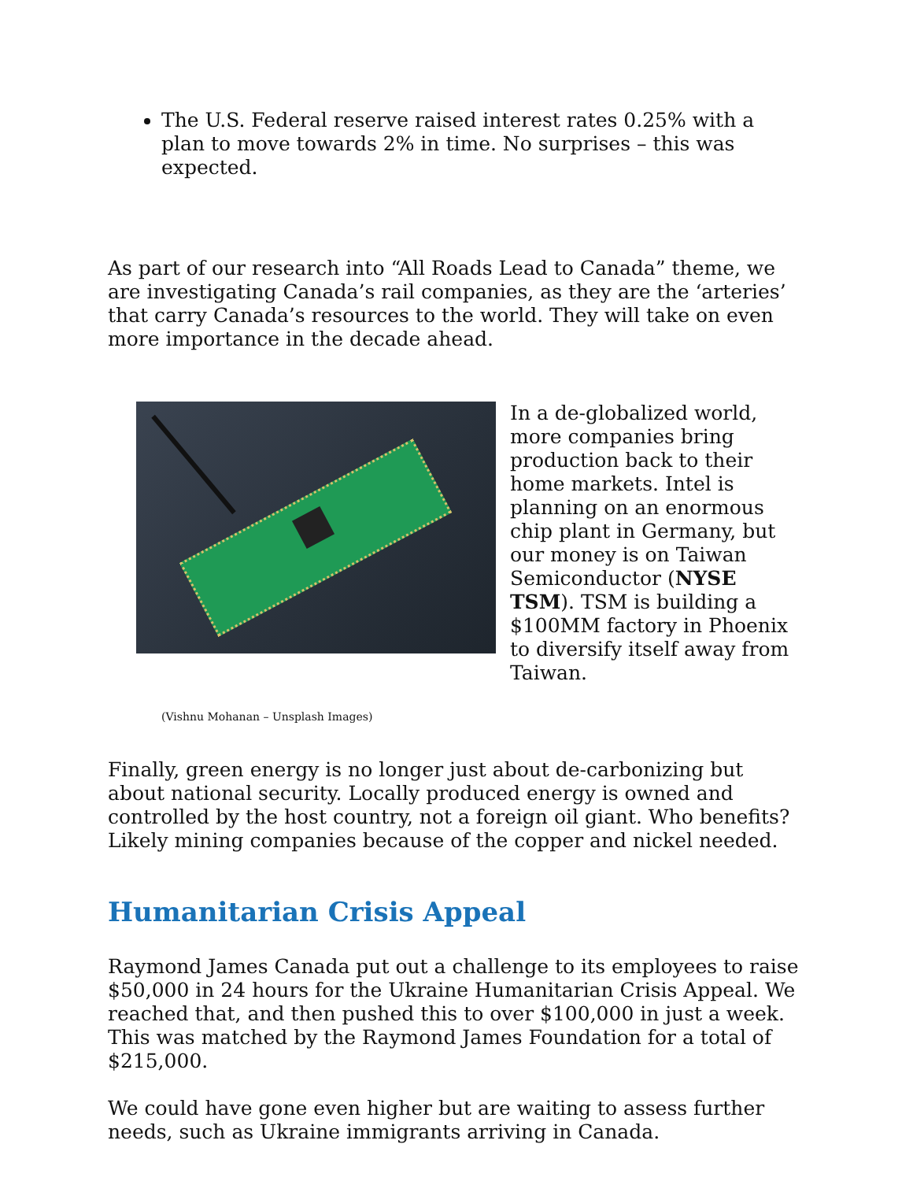The U.S. Federal reserve raised interest rates 0.25% with a plan to move towards 2% in time. No surprises – this was expected.
As part of our research into “All Roads Lead to Canada” theme, we are investigating Canada’s rail companies, as they are the ‘arteries’ that carry Canada’s resources to the world. They will take on even more importance in the decade ahead.
In a de-globalized world, more companies bring production back to their home markets. Intel is planning on an enormous chip plant in Germany, but our money is on Taiwan Semiconductor (NYSE TSM). TSM is building a $100MM factory in Phoenix to diversify itself away from Taiwan.
(Vishnu Mohanan – Unsplash Images)
Finally, green energy is no longer just about de-carbonizing but about national security. Locally produced energy is owned and controlled by the host country, not a foreign oil giant. Who benefits? Likely mining companies because of the copper and nickel needed.
Humanitarian Crisis Appeal
Raymond James Canada put out a challenge to its employees to raise $50,000 in 24 hours for the Ukraine Humanitarian Crisis Appeal. We reached that, and then pushed this to over $100,000 in just a week. This was matched by the Raymond James Foundation for a total of $215,000.
We could have gone even higher but are waiting to assess further needs, such as Ukraine immigrants arriving in Canada.